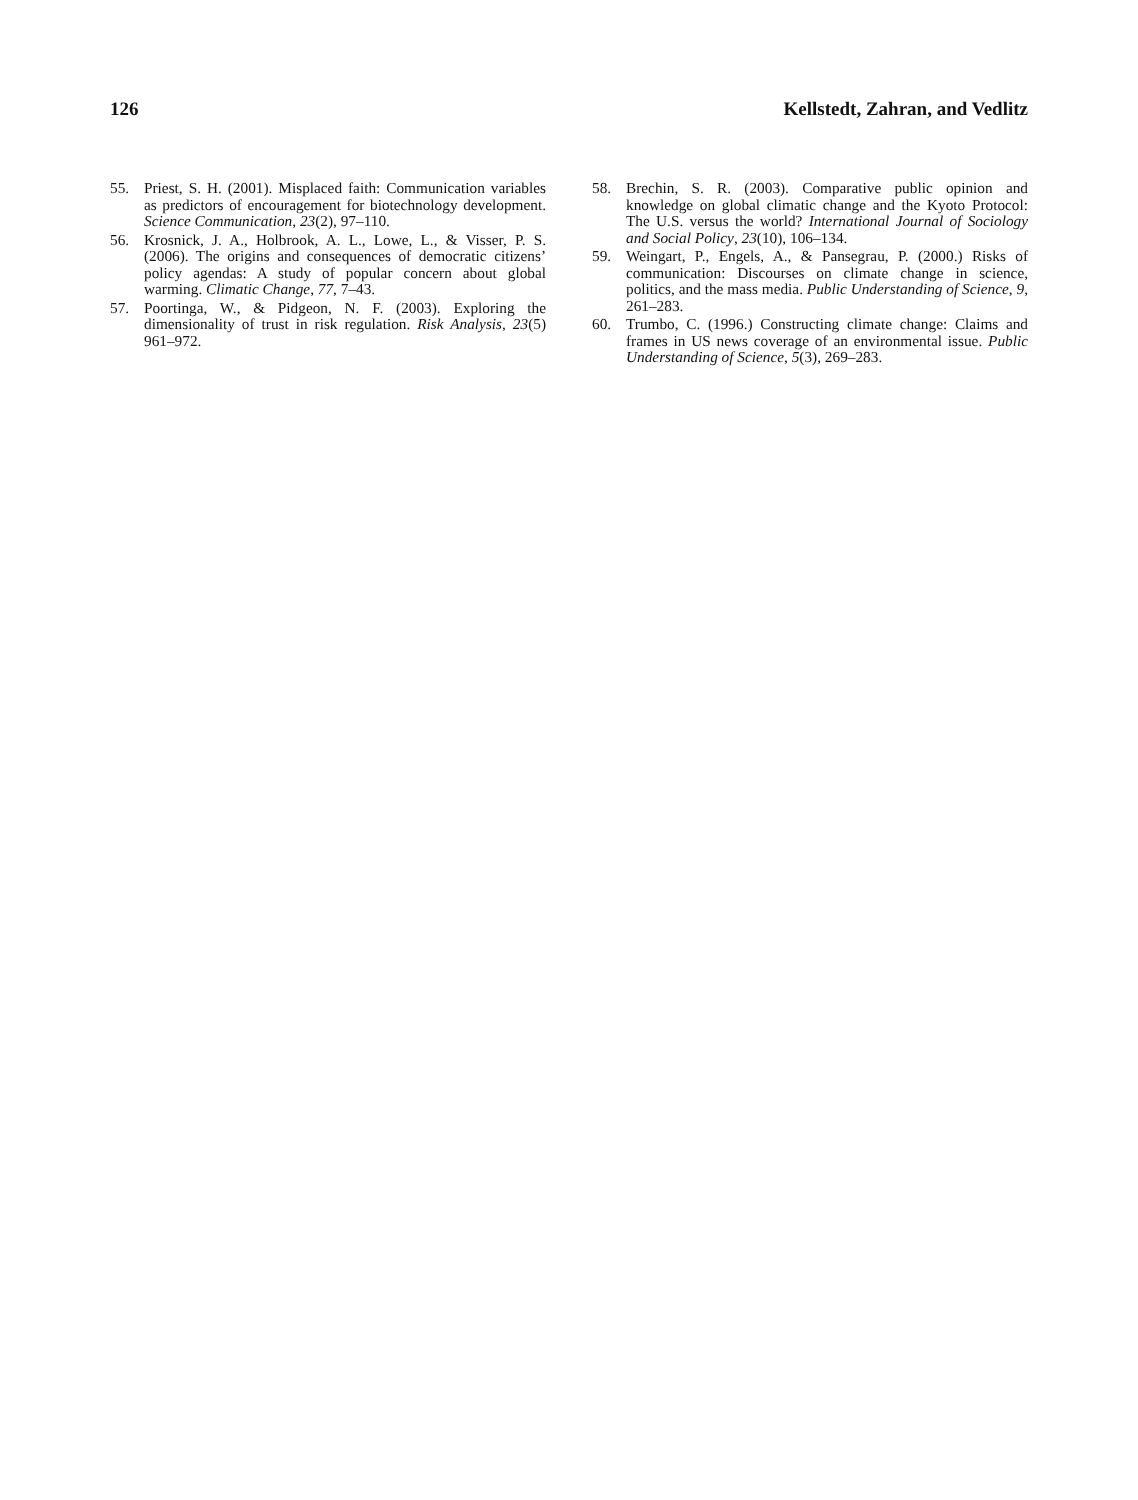126 Kellstedt, Zahran, and Vedlitz
55. Priest, S. H. (2001). Misplaced faith: Communication variables as predictors of encouragement for biotechnology development. Science Communication, 23(2), 97–110.
56. Krosnick, J. A., Holbrook, A. L., Lowe, L., & Visser, P. S. (2006). The origins and consequences of democratic citizens’ policy agendas: A study of popular concern about global warming. Climatic Change, 77, 7–43.
57. Poortinga, W., & Pidgeon, N. F. (2003). Exploring the dimensionality of trust in risk regulation. Risk Analysis, 23(5) 961–972.
58. Brechin, S. R. (2003). Comparative public opinion and knowledge on global climatic change and the Kyoto Protocol: The U.S. versus the world? International Journal of Sociology and Social Policy, 23(10), 106–134.
59. Weingart, P., Engels, A., & Pansegrau, P. (2000.) Risks of communication: Discourses on climate change in science, politics, and the mass media. Public Understanding of Science, 9, 261–283.
60. Trumbo, C. (1996.) Constructing climate change: Claims and frames in US news coverage of an environmental issue. Public Understanding of Science, 5(3), 269–283.